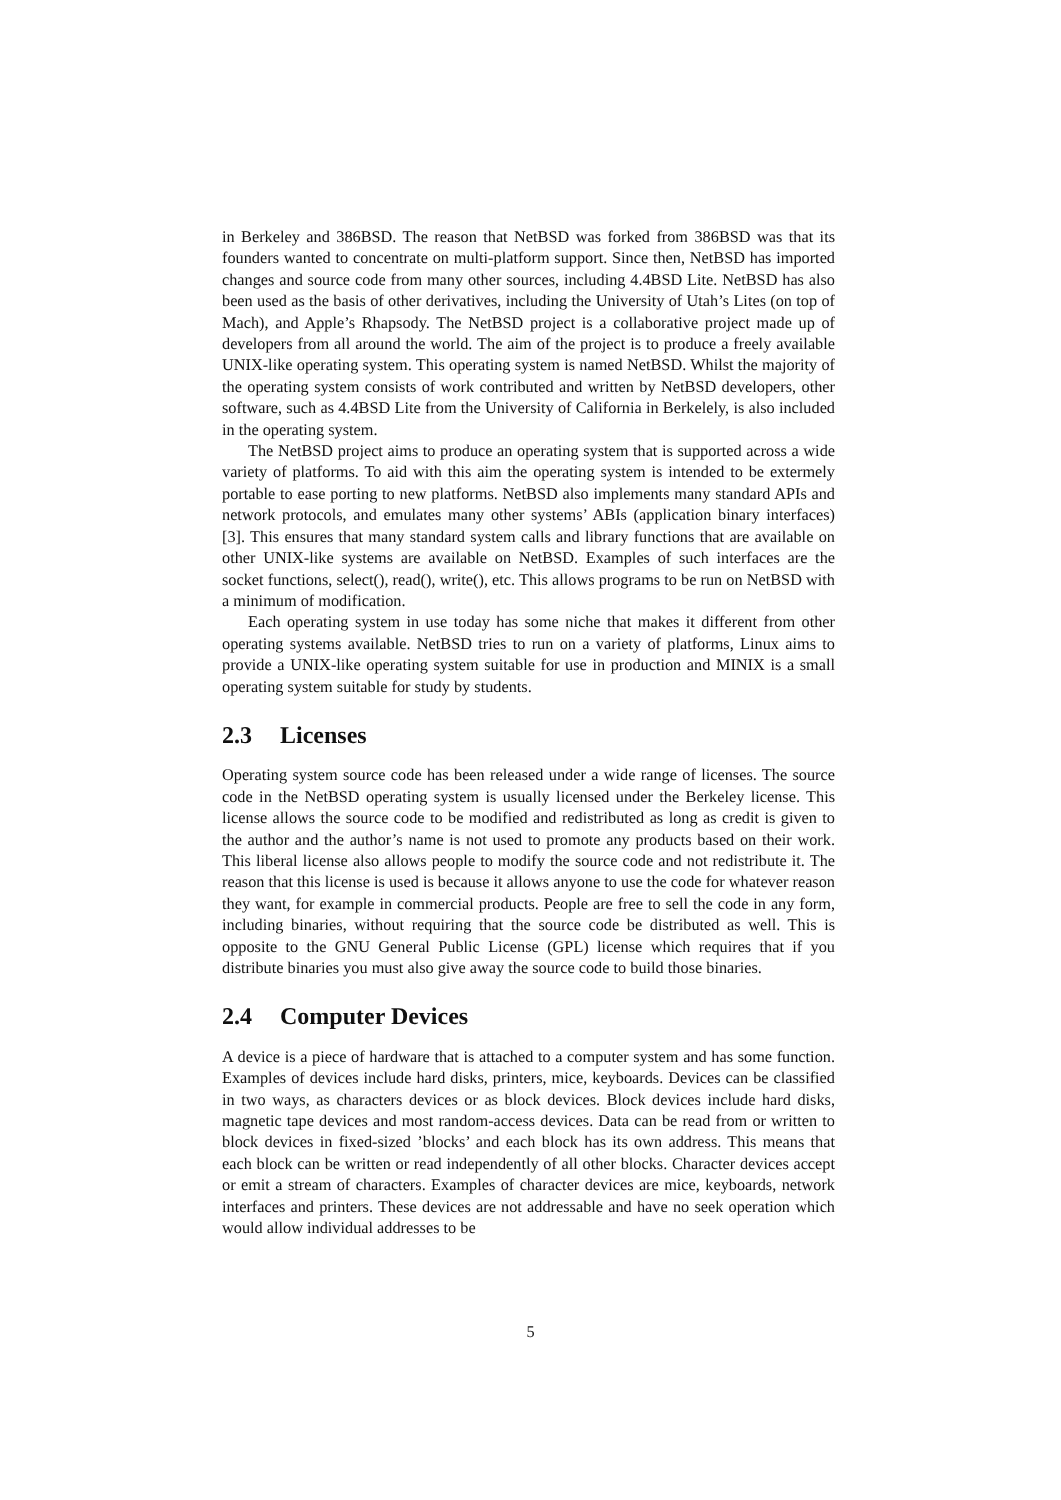in Berkeley and 386BSD. The reason that NetBSD was forked from 386BSD was that its founders wanted to concentrate on multi-platform support. Since then, NetBSD has imported changes and source code from many other sources, including 4.4BSD Lite. NetBSD has also been used as the basis of other derivatives, including the University of Utah’s Lites (on top of Mach), and Apple’s Rhapsody. The NetBSD project is a collaborative project made up of developers from all around the world. The aim of the project is to produce a freely available UNIX-like operating system. This operating system is named NetBSD. Whilst the majority of the operating system consists of work contributed and written by NetBSD developers, other software, such as 4.4BSD Lite from the University of California in Berkelely, is also included in the operating system.
The NetBSD project aims to produce an operating system that is supported across a wide variety of platforms. To aid with this aim the operating system is intended to be extermely portable to ease porting to new platforms. NetBSD also implements many standard APIs and network protocols, and emulates many other systems’ ABIs (application binary interfaces) [3]. This ensures that many standard system calls and library functions that are available on other UNIX-like systems are available on NetBSD. Examples of such interfaces are the socket functions, select(), read(), write(), etc. This allows programs to be run on NetBSD with a minimum of modification.
Each operating system in use today has some niche that makes it different from other operating systems available. NetBSD tries to run on a variety of platforms, Linux aims to provide a UNIX-like operating system suitable for use in production and MINIX is a small operating system suitable for study by students.
2.3 Licenses
Operating system source code has been released under a wide range of licenses. The source code in the NetBSD operating system is usually licensed under the Berkeley license. This license allows the source code to be modified and redistributed as long as credit is given to the author and the author’s name is not used to promote any products based on their work. This liberal license also allows people to modify the source code and not redistribute it. The reason that this license is used is because it allows anyone to use the code for whatever reason they want, for example in commercial products. People are free to sell the code in any form, including binaries, without requiring that the source code be distributed as well. This is opposite to the GNU General Public License (GPL) license which requires that if you distribute binaries you must also give away the source code to build those binaries.
2.4 Computer Devices
A device is a piece of hardware that is attached to a computer system and has some function. Examples of devices include hard disks, printers, mice, keyboards. Devices can be classified in two ways, as characters devices or as block devices. Block devices include hard disks, magnetic tape devices and most random-access devices. Data can be read from or written to block devices in fixed-sized ’blocks’ and each block has its own address. This means that each block can be written or read independently of all other blocks. Character devices accept or emit a stream of characters. Examples of character devices are mice, keyboards, network interfaces and printers. These devices are not addressable and have no seek operation which would allow individual addresses to be
5